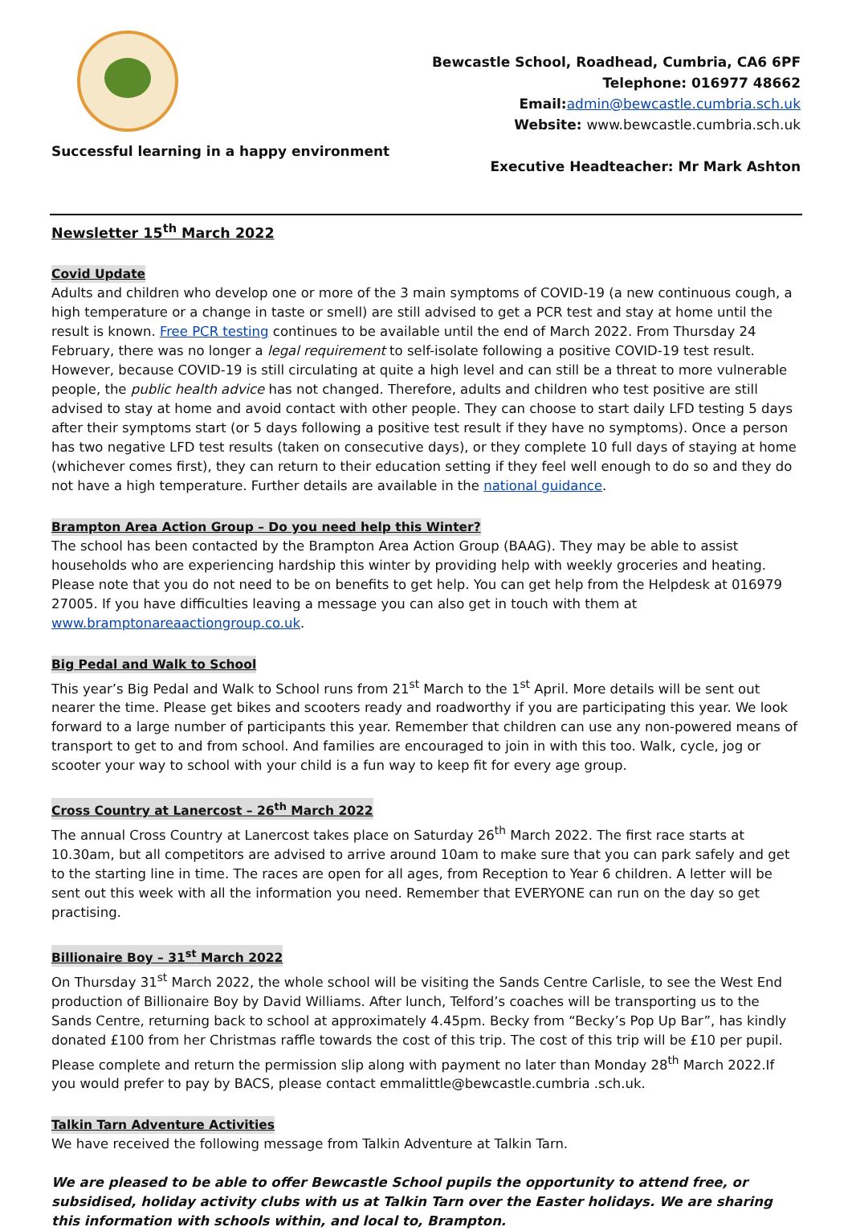Successful learning in a happy environment
Bewcastle School, Roadhead, Cumbria, CA6 6PF
Telephone: 016977 48662
Email:admin@bewcastle.cumbria.sch.uk
Website: www.bewcastle.cumbria.sch.uk
Executive Headteacher: Mr Mark Ashton
Newsletter 15<sup>th</sup> March 2022
Covid Update
Adults and children who develop one or more of the 3 main symptoms of COVID-19 (a new continuous cough, a high temperature or a change in taste or smell) are still advised to get a PCR test and stay at home until the result is known. Free PCR testing continues to be available until the end of March 2022. From Thursday 24 February, there was no longer a legal requirement to self-isolate following a positive COVID-19 test result. However, because COVID-19 is still circulating at quite a high level and can still be a threat to more vulnerable people, the public health advice has not changed. Therefore, adults and children who test positive are still advised to stay at home and avoid contact with other people. They can choose to start daily LFD testing 5 days after their symptoms start (or 5 days following a positive test result if they have no symptoms). Once a person has two negative LFD test results (taken on consecutive days), or they complete 10 full days of staying at home (whichever comes first), they can return to their education setting if they feel well enough to do so and they do not have a high temperature. Further details are available in the national guidance.
Brampton Area Action Group – Do you need help this Winter?
The school has been contacted by the Brampton Area Action Group (BAAG). They may be able to assist households who are experiencing hardship this winter by providing help with weekly groceries and heating. Please note that you do not need to be on benefits to get help. You can get help from the Helpdesk at 016979 27005. If you have difficulties leaving a message you can also get in touch with them at www.bramptonareaactiongroup.co.uk.
Big Pedal and Walk to School
This year’s Big Pedal and Walk to School runs from 21<sup>st</sup> March to the 1<sup>st</sup> April. More details will be sent out nearer the time. Please get bikes and scooters ready and roadworthy if you are participating this year. We look forward to a large number of participants this year. Remember that children can use any non-powered means of transport to get to and from school. And families are encouraged to join in with this too. Walk, cycle, jog or scooter your way to school with your child is a fun way to keep fit for every age group.
Cross Country at Lanercost – 26<sup>th</sup> March 2022
The annual Cross Country at Lanercost takes place on Saturday 26<sup>th</sup> March 2022. The first race starts at 10.30am, but all competitors are advised to arrive around 10am to make sure that you can park safely and get to the starting line in time. The races are open for all ages, from Reception to Year 6 children. A letter will be sent out this week with all the information you need. Remember that EVERYONE can run on the day so get practising.
Billionaire Boy – 31<sup>st</sup> March 2022
On Thursday 31<sup>st</sup> March 2022, the whole school will be visiting the Sands Centre Carlisle, to see the West End production of Billionaire Boy by David Williams. After lunch, Telford’s coaches will be transporting us to the Sands Centre, returning back to school at approximately 4.45pm. Becky from “Becky’s Pop Up Bar”, has kindly donated £100 from her Christmas raffle towards the cost of this trip. The cost of this trip will be £10 per pupil. Please complete and return the permission slip along with payment no later than Monday 28<sup>th</sup> March 2022.If you would prefer to pay by BACS, please contact emmalittle@bewcastle.cumbria .sch.uk.
Talkin Tarn Adventure Activities
We have received the following message from Talkin Adventure at Talkin Tarn.
We are pleased to be able to offer Bewcastle School pupils the opportunity to attend free, or subsidised, holiday activity clubs with us at Talkin Tarn over the Easter holidays. We are sharing this information with schools within, and local to, Brampton.